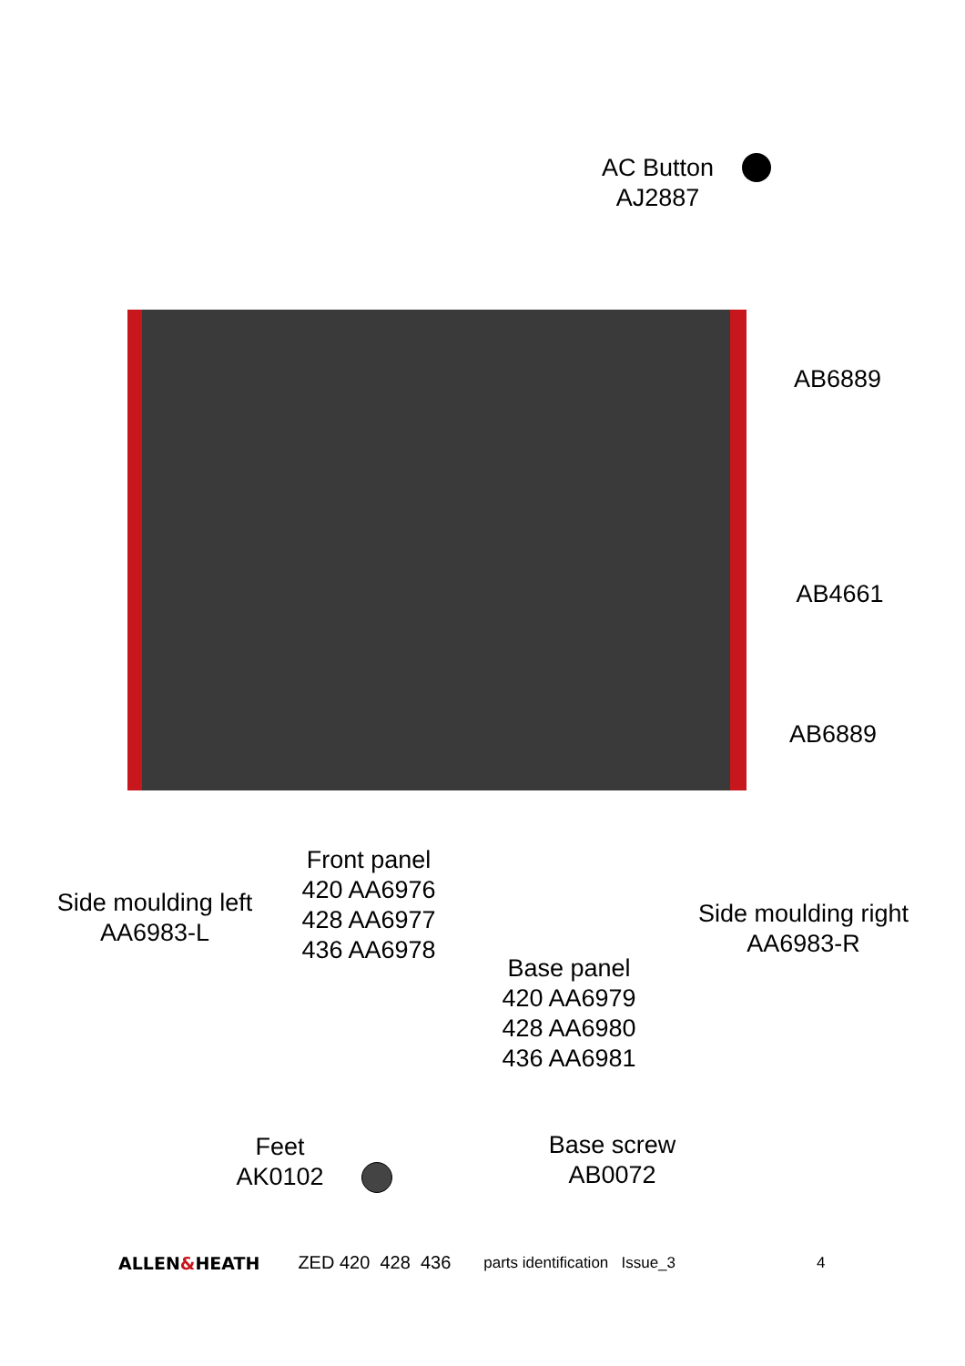AC Button
AJ2887
AB6889
AB4661
AB6889
Side moulding left
AA6983-L
Front panel
420 AA6976
428 AA6977
436 AA6978
Base panel
420 AA6979
428 AA6980
436 AA6981
Side moulding right
AA6983-R
Feet
AK0102
Base screw
AB0072
ALLEN&HEATH ZED 420 428 436 parts identification Issue_3 4